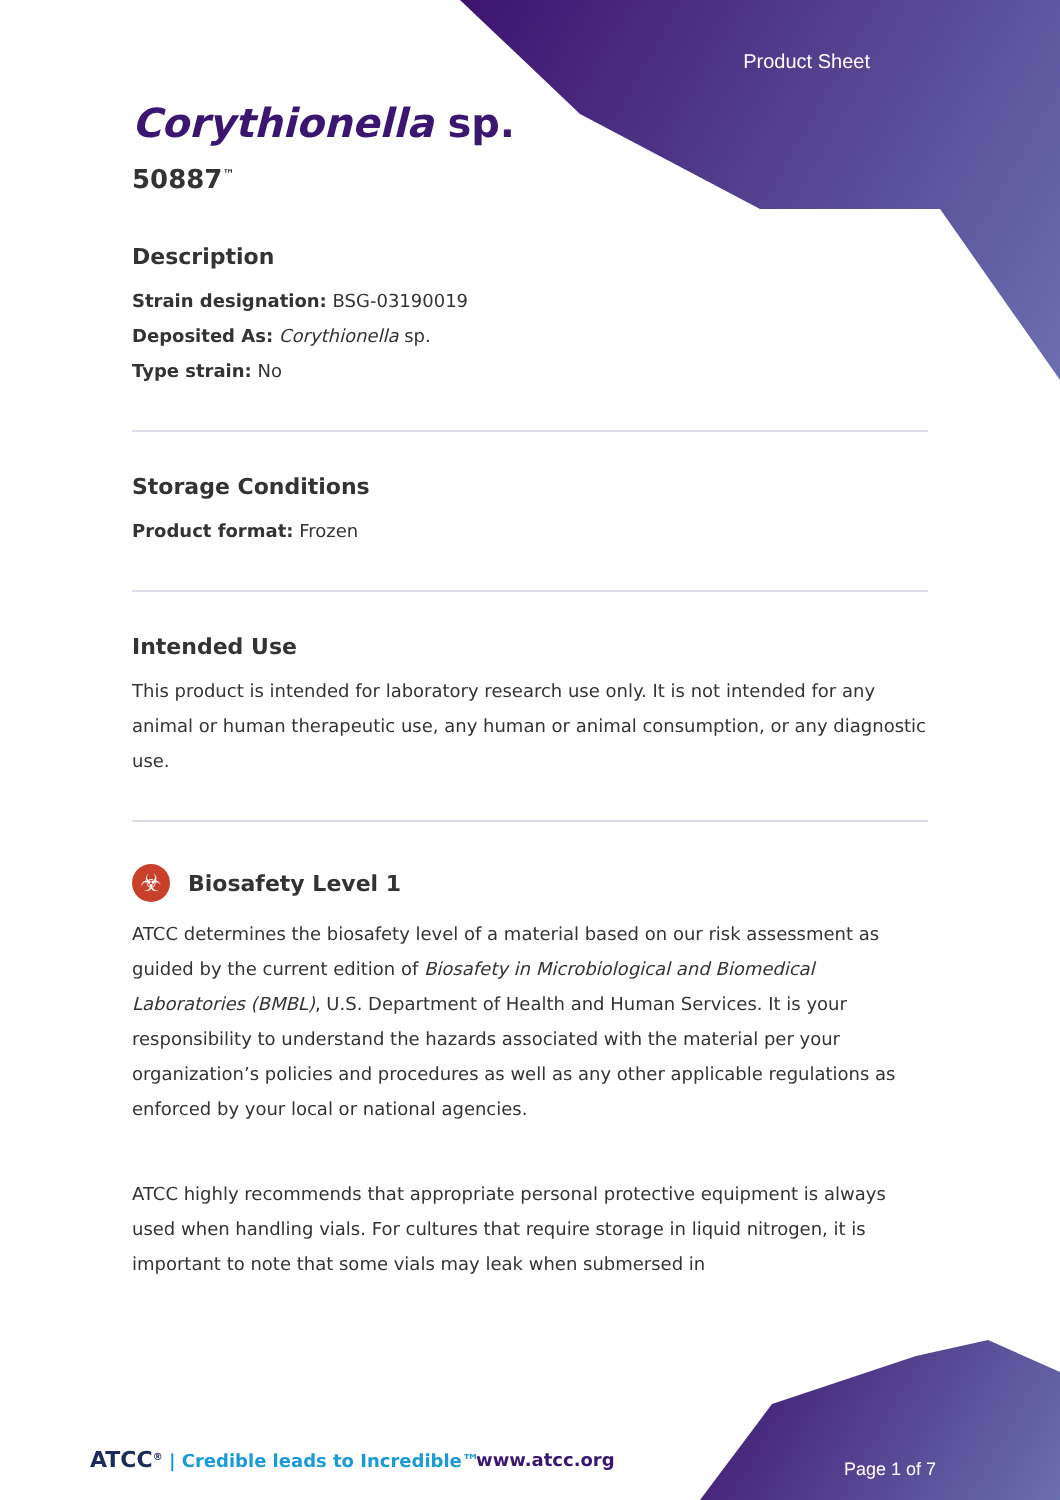Product Sheet
Corythionella sp.
50887<sup>™</sup>
Description
Strain designation: BSG-03190019
Deposited As: Corythionella sp.
Type strain: No
Storage Conditions
Product format: Frozen
Intended Use
This product is intended for laboratory research use only. It is not intended for any animal or human therapeutic use, any human or animal consumption, or any diagnostic use.
☣ Biosafety Level 1
ATCC determines the biosafety level of a material based on our risk assessment as guided by the current edition of Biosafety in Microbiological and Biomedical Laboratories (BMBL), U.S. Department of Health and Human Services. It is your responsibility to understand the hazards associated with the material per your organization’s policies and procedures as well as any other applicable regulations as enforced by your local or national agencies.
ATCC highly recommends that appropriate personal protective equipment is always used when handling vials. For cultures that require storage in liquid nitrogen, it is important to note that some vials may leak when submersed in
ATCC<sup>®</sup> | Credible leads to Incredible™
www.atcc.org Page 1 of 7